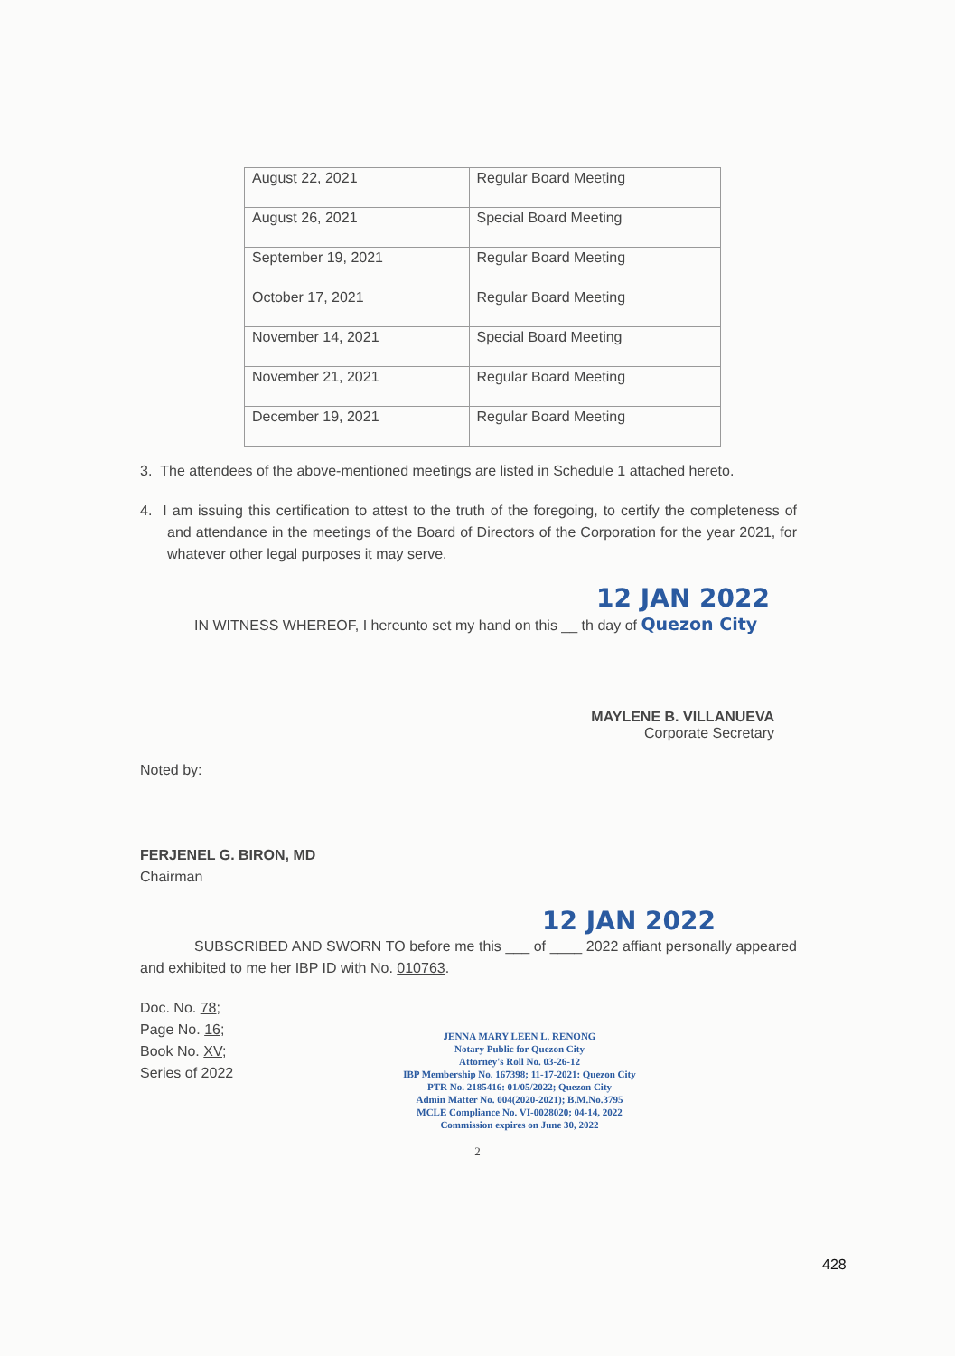| August 22, 2021 | Regular Board Meeting |
| August 26, 2021 | Special Board Meeting |
| September 19, 2021 | Regular Board Meeting |
| October 17, 2021 | Regular Board Meeting |
| November 14, 2021 | Special Board Meeting |
| November 21, 2021 | Regular Board Meeting |
| December 19, 2021 | Regular Board Meeting |
3. The attendees of the above-mentioned meetings are listed in Schedule 1 attached hereto.
4. I am issuing this certification to attest to the truth of the foregoing, to certify the completeness of and attendance in the meetings of the Board of Directors of the Corporation for the year 2021, for whatever other legal purposes it may serve.
12 JAN 2022
IN WITNESS WHEREOF, I hereunto set my hand on this __ th day of Quezon City
MAYLENE B. VILLANUEVA
Corporate Secretary
Noted by:
FERJENEL G. BIRON, MD
Chairman
12 JAN 2022
SUBSCRIBED AND SWORN TO before me this ___ of ____ 2022 affiant personally appeared and exhibited to me her IBP ID with No. 010763.
Doc. No. 78;
Page No. 16;
Book No. XV;
Series of 2022
JENNA MARY LEEN L. RENONG
Notary Public for Quezon City
Attorney's Roll No. 03-26-12
IBP Membership No. 167398; 11-17-2021: Quezon City
PTR No. 2185416: 01/05/2022; Quezon City
Admin Matter No. 004(2020-2021); B.M.No.3795
MCLE Compliance No. VI-0028020; 04-14, 2022
Commission expires on June 30, 2022
2
428